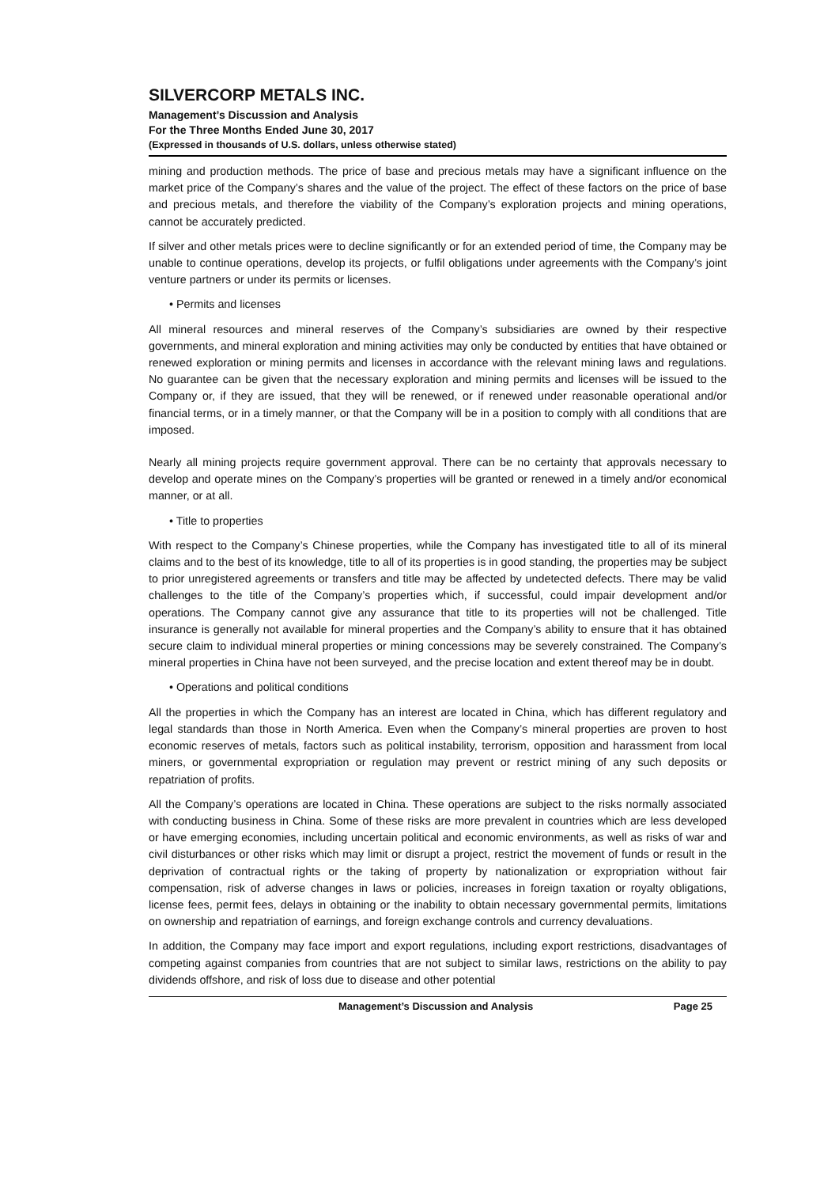SILVERCORP METALS INC.
Management’s Discussion and Analysis
For the Three Months Ended June 30, 2017
(Expressed in thousands of U.S. dollars, unless otherwise stated)
mining and production methods. The price of base and precious metals may have a significant influence on the market price of the Company’s shares and the value of the project. The effect of these factors on the price of base and precious metals, and therefore the viability of the Company’s exploration projects and mining operations, cannot be accurately predicted.
If silver and other metals prices were to decline significantly or for an extended period of time, the Company may be unable to continue operations, develop its projects, or fulfil obligations under agreements with the Company’s joint venture partners or under its permits or licenses.
• Permits and licenses
All mineral resources and mineral reserves of the Company’s subsidiaries are owned by their respective governments, and mineral exploration and mining activities may only be conducted by entities that have obtained or renewed exploration or mining permits and licenses in accordance with the relevant mining laws and regulations. No guarantee can be given that the necessary exploration and mining permits and licenses will be issued to the Company or, if they are issued, that they will be renewed, or if renewed under reasonable operational and/or financial terms, or in a timely manner, or that the Company will be in a position to comply with all conditions that are imposed.
Nearly all mining projects require government approval. There can be no certainty that approvals necessary to develop and operate mines on the Company’s properties will be granted or renewed in a timely and/or economical manner, or at all.
• Title to properties
With respect to the Company’s Chinese properties, while the Company has investigated title to all of its mineral claims and to the best of its knowledge, title to all of its properties is in good standing, the properties may be subject to prior unregistered agreements or transfers and title may be affected by undetected defects. There may be valid challenges to the title of the Company’s properties which, if successful, could impair development and/or operations. The Company cannot give any assurance that title to its properties will not be challenged. Title insurance is generally not available for mineral properties and the Company’s ability to ensure that it has obtained secure claim to individual mineral properties or mining concessions may be severely constrained. The Company’s mineral properties in China have not been surveyed, and the precise location and extent thereof may be in doubt.
• Operations and political conditions
All the properties in which the Company has an interest are located in China, which has different regulatory and legal standards than those in North America. Even when the Company’s mineral properties are proven to host economic reserves of metals, factors such as political instability, terrorism, opposition and harassment from local miners, or governmental expropriation or regulation may prevent or restrict mining of any such deposits or repatriation of profits.
All the Company’s operations are located in China. These operations are subject to the risks normally associated with conducting business in China. Some of these risks are more prevalent in countries which are less developed or have emerging economies, including uncertain political and economic environments, as well as risks of war and civil disturbances or other risks which may limit or disrupt a project, restrict the movement of funds or result in the deprivation of contractual rights or the taking of property by nationalization or expropriation without fair compensation, risk of adverse changes in laws or policies, increases in foreign taxation or royalty obligations, license fees, permit fees, delays in obtaining or the inability to obtain necessary governmental permits, limitations on ownership and repatriation of earnings, and foreign exchange controls and currency devaluations.
In addition, the Company may face import and export regulations, including export restrictions, disadvantages of competing against companies from countries that are not subject to similar laws, restrictions on the ability to pay dividends offshore, and risk of loss due to disease and other potential
Management’s Discussion and Analysis Page 25